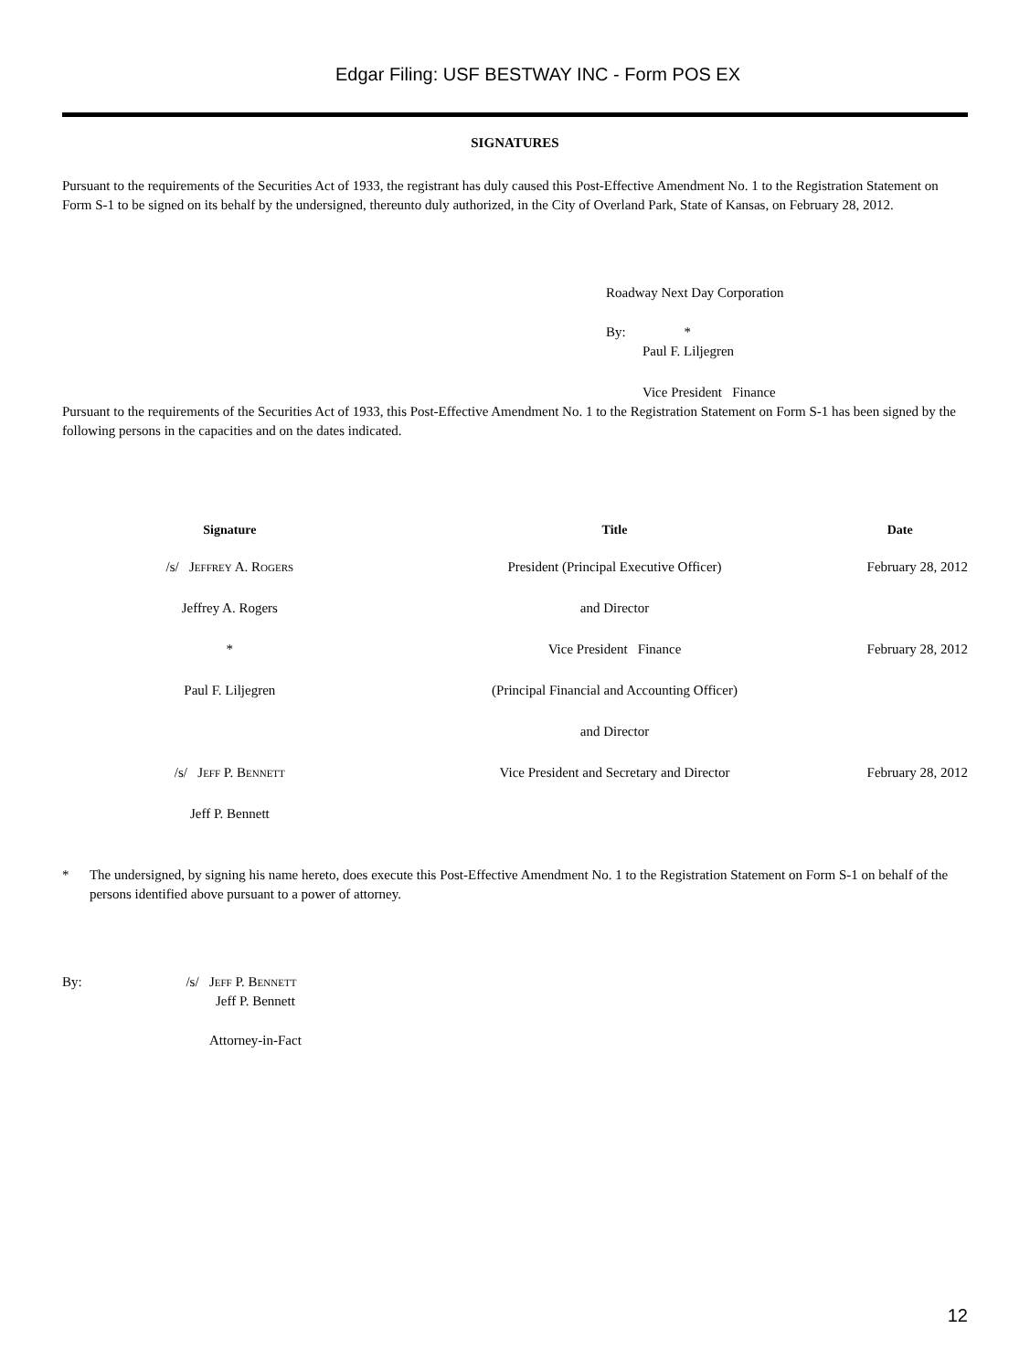Edgar Filing: USF BESTWAY INC - Form POS EX
SIGNATURES
Pursuant to the requirements of the Securities Act of 1933, the registrant has duly caused this Post-Effective Amendment No. 1 to the Registration Statement on Form S-1 to be signed on its behalf by the undersigned, thereunto duly authorized, in the City of Overland Park, State of Kansas, on February 28, 2012.
Roadway Next Day Corporation
By: *
Paul F. Liljegren
Vice President Finance
Pursuant to the requirements of the Securities Act of 1933, this Post-Effective Amendment No. 1 to the Registration Statement on Form S-1 has been signed by the following persons in the capacities and on the dates indicated.
| Signature | Title | Date |
| --- | --- | --- |
| /s/ Jeffrey A. Rogers | President (Principal Executive Officer) | February 28, 2012 |
| Jeffrey A. Rogers | and Director | |
| * | Vice President Finance | February 28, 2012 |
| Paul F. Liljegren | (Principal Financial and Accounting Officer) | |
| | and Director | |
| /s/ Jeff P. Bennett | Vice President and Secretary and Director | February 28, 2012 |
| Jeff P. Bennett | | |
* The undersigned, by signing his name hereto, does execute this Post-Effective Amendment No. 1 to the Registration Statement on Form S-1 on behalf of the persons identified above pursuant to a power of attorney.
By: /s/ Jeff P. Bennett
Jeff P. Bennett
Attorney-in-Fact
12